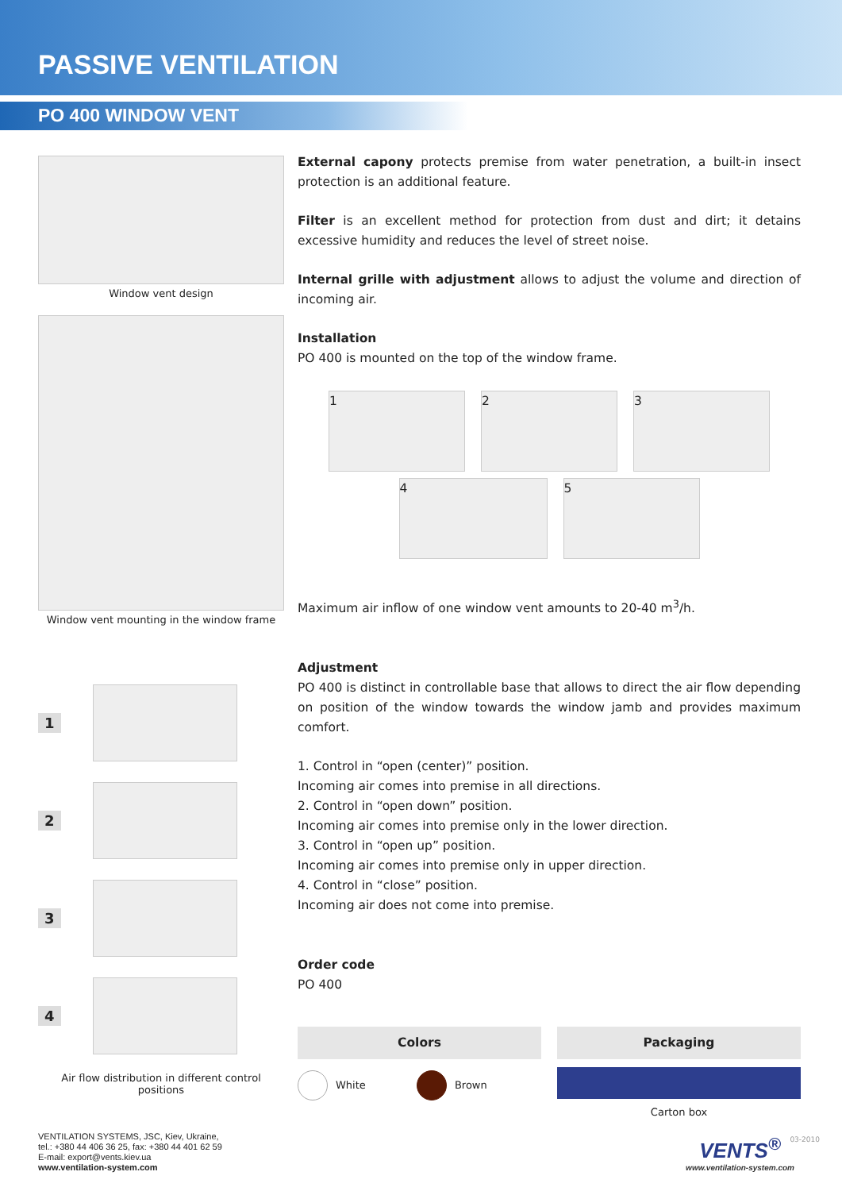PASSIVE VENTILATION
PO 400 WINDOW VENT
Window vent design
Window vent mounting in the window frame
1
2
3
4
Air flow distribution in different control positions
External capony protects premise from water penetration, a built-in insect protection is an additional feature.
Filter is an excellent method for protection from dust and dirt; it detains excessive humidity and reduces the level of street noise.
Internal grille with adjustment allows to adjust the volume and direction of incoming air.
Installation
PO 400 is mounted on the top of the window frame.
1 2 3
4 5
Maximum air inflow of one window vent amounts to 20-40 m<sup>3</sup>/h.
Adjustment
PO 400 is distinct in controllable base that allows to direct the air flow depending on position of the window towards the window jamb and provides maximum comfort.
1. Control in “open (center)” position.
Incoming air comes into premise in all directions.
2. Control in “open down” position.
Incoming air comes into premise only in the lower direction.
3. Control in “open up” position.
Incoming air comes into premise only in upper direction.
4. Control in “close” position.
Incoming air does not come into premise.
Order code
PO 400
Colors
White Brown
Packaging
Carton box
VENTILATION SYSTEMS, JSC, Kiev, Ukraine,
tel.: +380 44 406 36 25, fax: +380 44 401 62 59
E-mail: export@vents.kiev.ua
www.ventilation-system.com
VENTS<sup>®</sup>
www.ventilation-system.com
03-2010